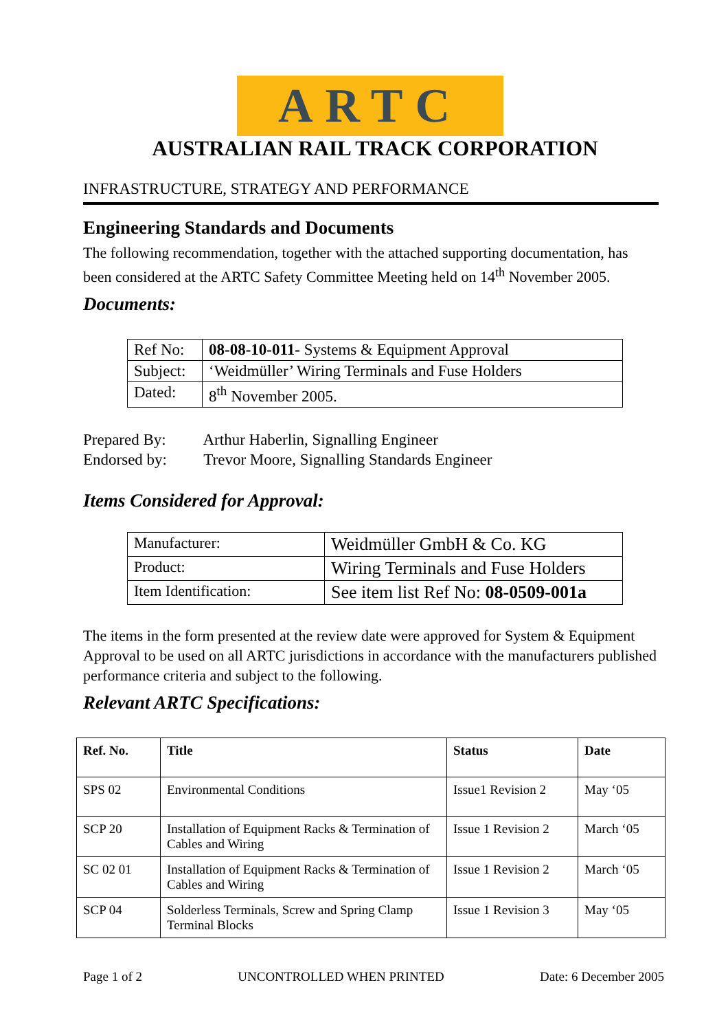ARTC
AUSTRALIAN RAIL TRACK CORPORATION
INFRASTRUCTURE, STRATEGY AND PERFORMANCE
Engineering Standards and Documents
The following recommendation, together with the attached supporting documentation, has been considered at the ARTC Safety Committee Meeting held on 14<sup>th</sup> November 2005.
Documents:
| Ref No: | 08-08-10-011- Systems & Equipment Approval |
| Subject: | ‘Weidmüller’ Wiring Terminals and Fuse Holders |
| Dated: | 8<sup>th</sup> November 2005. |
Prepared By: Arthur Haberlin, Signalling Engineer
Endorsed by: Trevor Moore, Signalling Standards Engineer
Items Considered for Approval:
| Manufacturer: | Weidmüller GmbH & Co. KG |
| Product: | Wiring Terminals and Fuse Holders |
| Item Identification: | See item list Ref No: 08-0509-001a |
The items in the form presented at the review date were approved for System & Equipment Approval to be used on all ARTC jurisdictions in accordance with the manufacturers published performance criteria and subject to the following.
Relevant ARTC Specifications:
| Ref. No. | Title | Status | Date |
| --- | --- | --- | --- |
| SPS 02 | Environmental Conditions | Issue1 Revision 2 | May ‘05 |
| SCP 20 | Installation of Equipment Racks & Termination of Cables and Wiring | Issue 1 Revision 2 | March ‘05 |
| SC 02 01 | Installation of Equipment Racks & Termination of Cables and Wiring | Issue 1 Revision 2 | March ‘05 |
| SCP 04 | Solderless Terminals, Screw and Spring Clamp Terminal Blocks | Issue 1 Revision 3 | May ‘05 |
Page 1 of 2 UNCONTROLLED WHEN PRINTED Date: 6 December 2005